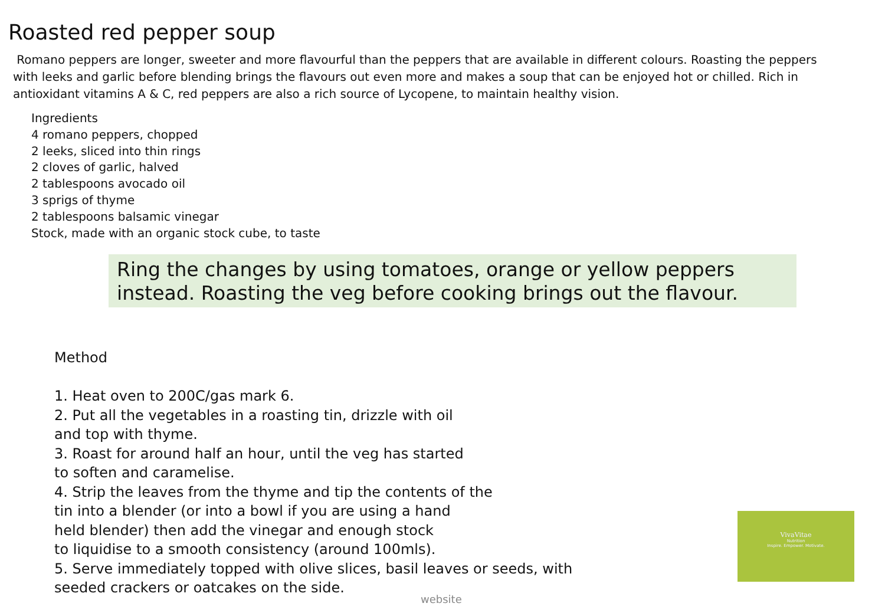Roasted red pepper soup
Romano peppers are longer, sweeter and more flavourful than the peppers that are available in different colours. Roasting the peppers with leeks and garlic before blending brings the flavours out even more and makes a soup that can be enjoyed hot or chilled. Rich in antioxidant vitamins A & C, red peppers are also a rich source of Lycopene, to maintain healthy vision.
Ingredients
4 romano peppers, chopped
2 leeks, sliced into thin rings
2 cloves of garlic, halved
2 tablespoons avocado oil
3 sprigs of thyme
2 tablespoons balsamic vinegar
Stock, made with an organic stock cube, to taste
Ring the changes by using tomatoes, orange or yellow peppers instead. Roasting the veg before cooking brings out the flavour.
Method
1. Heat oven to 200C/gas mark 6.
2. Put all the vegetables in a roasting tin, drizzle with oil
and top with thyme.
3. Roast for around half an hour, until the veg has started
to soften and caramelise.
4. Strip the leaves from the thyme and tip the contents of the
tin into a blender (or into a bowl if you are using a hand
held blender) then add the vinegar and enough stock
to liquidise to a smooth consistency (around 100mls).
5. Serve immediately topped with olive slices, basil leaves or seeds, with
seeded crackers or oatcakes on the side.
VivaVitae
Nutrition
Inspire. Empower. Motivate.
website